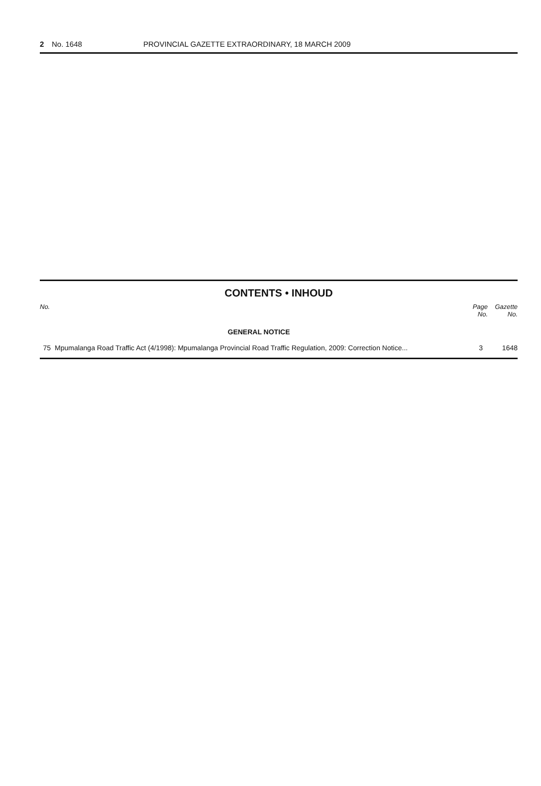2 No. 1648 PROVINCIAL GAZETTE EXTRAORDINARY, 18 MARCH 2009
CONTENTS • INHOUD
| No. | | Page No. | Gazette No. |
| --- | --- | --- | --- |
| | GENERAL NOTICE | | |
| 75 | Mpumalanga Road Traffic Act (4/1998): Mpumalanga Provincial Road Traffic Regulation, 2009: Correction Notice... | 3 | 1648 |